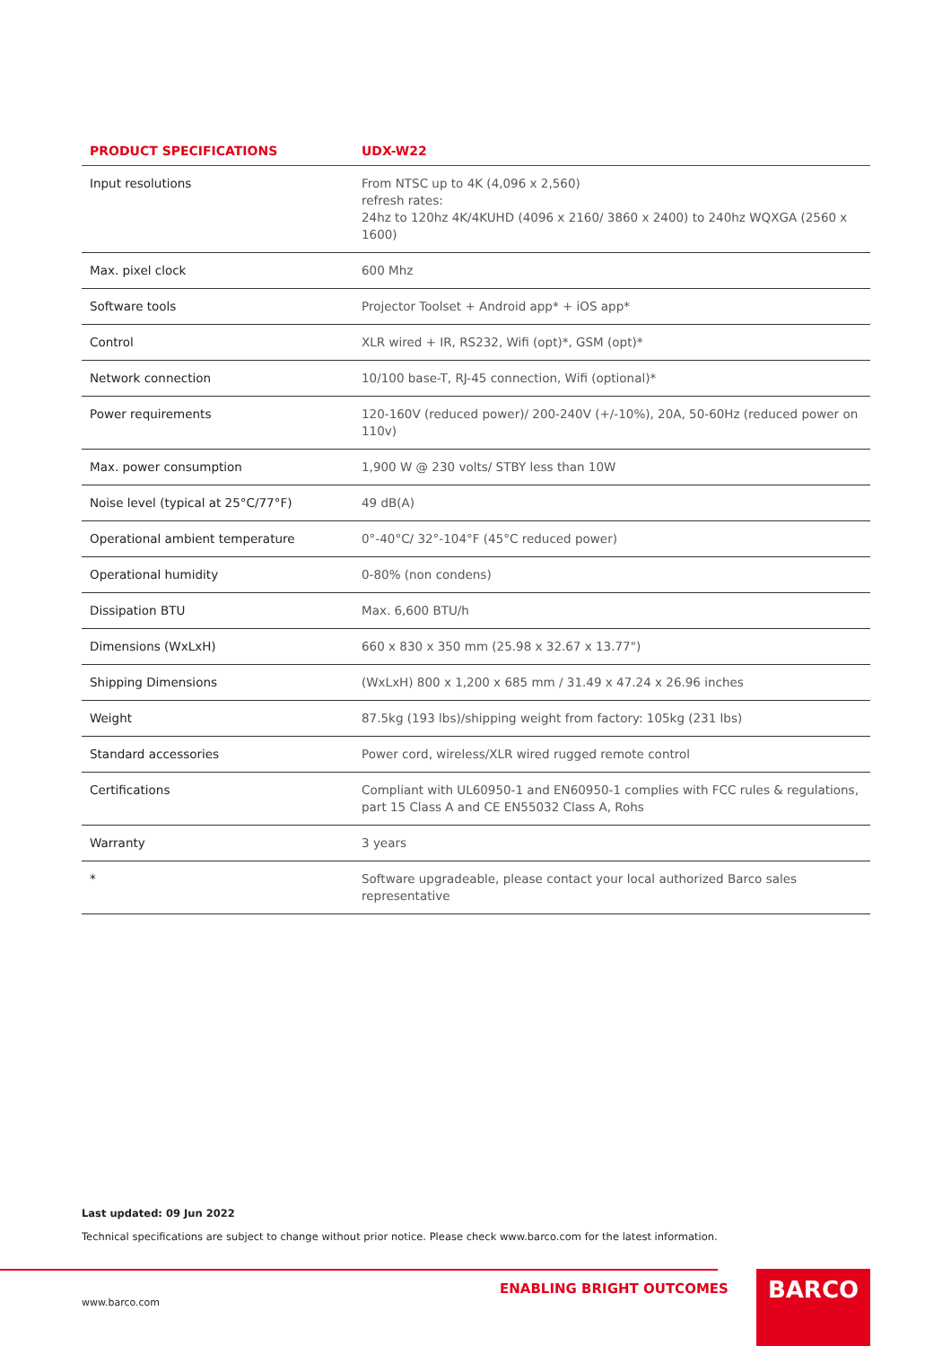| PRODUCT SPECIFICATIONS | UDX-W22 |
| --- | --- |
| Input resolutions | From NTSC up to 4K (4,096 x 2,560) refresh rates: 24hz to 120hz 4K/4KUHD (4096 x 2160/ 3860 x 2400) to 240hz WQXGA (2560 x 1600) |
| Max. pixel clock | 600 Mhz |
| Software tools | Projector Toolset + Android app* + iOS app* |
| Control | XLR wired + IR, RS232, Wifi (opt)*, GSM (opt)* |
| Network connection | 10/100 base-T, RJ-45 connection, Wifi (optional)* |
| Power requirements | 120-160V (reduced power)/ 200-240V (+/-10%), 20A, 50-60Hz (reduced power on 110v) |
| Max. power consumption | 1,900 W @ 230 volts/ STBY less than 10W |
| Noise level (typical at 25°C/77°F) | 49 dB(A) |
| Operational ambient temperature | 0°-40°C/ 32°-104°F (45°C reduced power) |
| Operational humidity | 0-80% (non condens) |
| Dissipation BTU | Max. 6,600 BTU/h |
| Dimensions (WxLxH) | 660 x 830 x 350 mm (25.98 x 32.67 x 13.77") |
| Shipping Dimensions | (WxLxH) 800 x 1,200 x 685 mm / 31.49 x 47.24 x 26.96 inches |
| Weight | 87.5kg (193 lbs)/shipping weight from factory: 105kg (231 lbs) |
| Standard accessories | Power cord, wireless/XLR wired rugged remote control |
| Certifications | Compliant with UL60950-1 and EN60950-1 complies with FCC rules & regulations, part 15 Class A and CE EN55032 Class A, Rohs |
| Warranty | 3 years |
| * | Software upgradeable, please contact your local authorized Barco sales representative |
Last updated: 09 Jun 2022
Technical specifications are subject to change without prior notice. Please check www.barco.com for the latest information.
ENABLING BRIGHT OUTCOMES
www.barco.com
BARCO